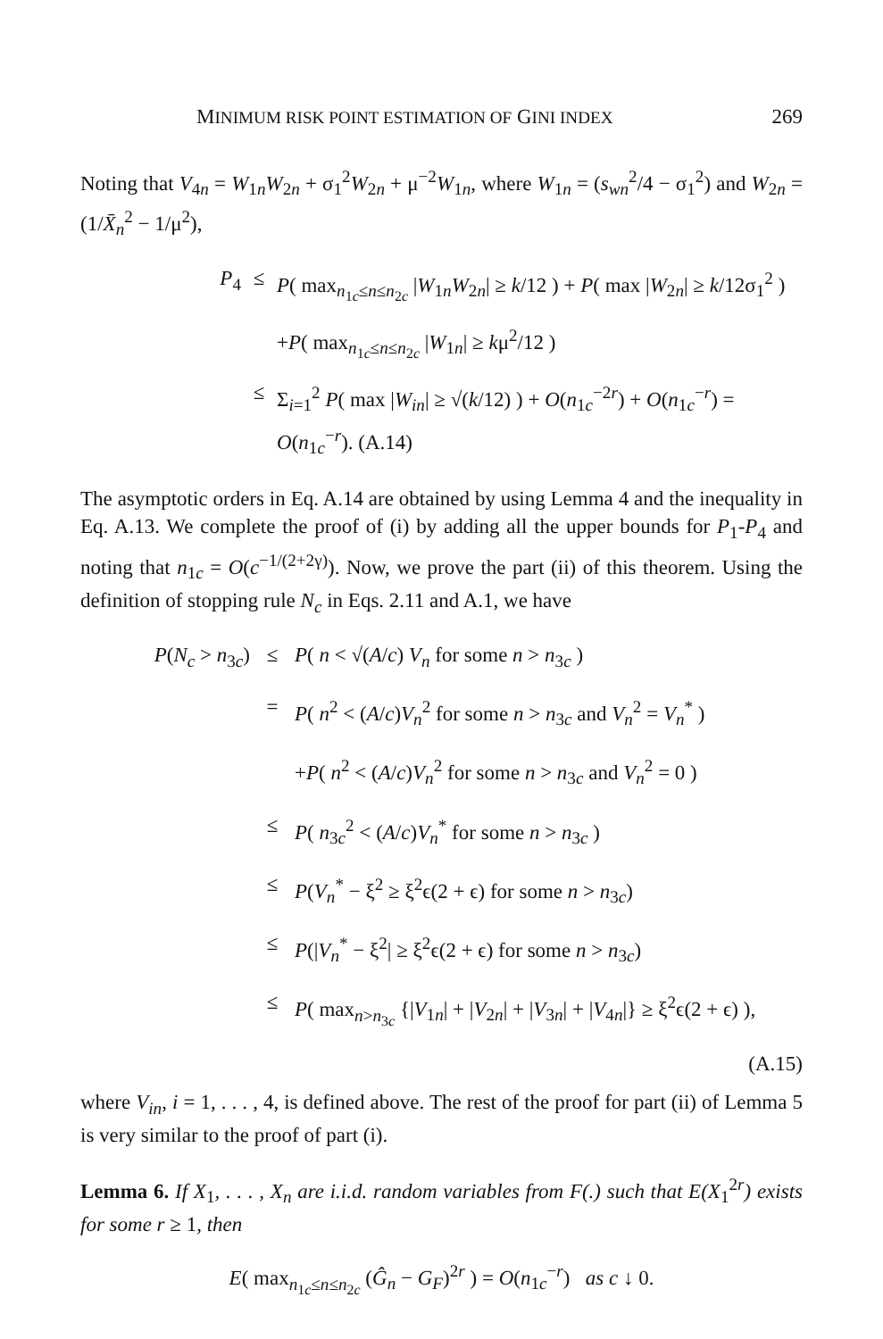MINIMUM RISK POINT ESTIMATION OF GINI INDEX 269
Noting that V<sub>4n</sub> = W<sub>1n</sub>W<sub>2n</sub> + σ<sub>1</sub><sup>2</sup>W<sub>2n</sub> + μ<sup>−2</sup>W<sub>1n</sub>, where W<sub>1n</sub> = (s<sub>wn</sub><sup>2</sup>/4 − σ<sub>1</sub><sup>2</sup>) and W<sub>2n</sub> = (1/X̄<sub>n</sub><sup>2</sup> − 1/μ<sup>2</sup>),
P<sub>4</sub>
≤
P( max<sub>n<sub>1c</sub>≤n≤n<sub>2c</sub></sub> |W<sub>1n</sub>W<sub>2n</sub>| ≥ k/12 ) + P( max |W<sub>2n</sub>| ≥ k/12σ<sub>1</sub><sup>2</sup> )
+P( max<sub>n<sub>1c</sub>≤n≤n<sub>2c</sub></sub> |W<sub>1n</sub>| ≥ kμ<sup>2</sup>/12 )
≤
Σ<sub>i=1</sub><sup>2</sup> P( max |W<sub>in</sub>| ≥ √(k/12) ) + O(n<sub>1c</sub><sup>−2r</sup>) + O(n<sub>1c</sub><sup>−r</sup>) = O(n<sub>1c</sub><sup>−r</sup>). (A.14)
The asymptotic orders in Eq. A.14 are obtained by using Lemma 4 and the inequality in Eq. A.13. We complete the proof of (i) by adding all the upper bounds for P<sub>1</sub>-P<sub>4</sub> and noting that n<sub>1c</sub> = O(c<sup>−1/(2+2γ)</sup>). Now, we prove the part (ii) of this theorem. Using the definition of stopping rule N<sub>c</sub> in Eqs. 2.11 and A.1, we have
P(N<sub>c</sub> > n<sub>3c</sub>)
≤
P( n < √(A/c) V<sub>n</sub> for some n > n<sub>3c</sub> )
=
P( n<sup>2</sup> < (A/c)V<sub>n</sub><sup>2</sup> for some n > n<sub>3c</sub> and V<sub>n</sub><sup>2</sup> = V<sub>n</sub><sup>*</sup> )
+P( n<sup>2</sup> < (A/c)V<sub>n</sub><sup>2</sup> for some n > n<sub>3c</sub> and V<sub>n</sub><sup>2</sup> = 0 )
≤
P( n<sub>3c</sub><sup>2</sup> < (A/c)V<sub>n</sub><sup>*</sup> for some n > n<sub>3c</sub> )
≤
P(V<sub>n</sub><sup>*</sup> − ξ<sup>2</sup> ≥ ξ<sup>2</sup>ϵ(2 + ϵ) for some n > n<sub>3c</sub>)
≤
P(|V<sub>n</sub><sup>*</sup> − ξ<sup>2</sup>| ≥ ξ<sup>2</sup>ϵ(2 + ϵ) for some n > n<sub>3c</sub>)
≤
P( max<sub>n>n<sub>3c</sub></sub> {|V<sub>1n</sub>| + |V<sub>2n</sub>| + |V<sub>3n</sub>| + |V<sub>4n</sub>|} ≥ ξ<sup>2</sup>ϵ(2 + ϵ) ),
(A.15)
where V<sub>in</sub>, i = 1, . . . , 4, is defined above. The rest of the proof for part (ii) of Lemma 5 is very similar to the proof of part (i).
Lemma 6. If X<sub>1</sub>, . . . , X<sub>n</sub> are i.i.d. random variables from F(.) such that E(X<sub>1</sub><sup>2r</sup>) exists for some r ≥ 1, then
E( max<sub>n<sub>1c</sub>≤n≤n<sub>2c</sub></sub> (Ĝ<sub>n</sub> − G<sub>F</sub>)<sup>2r</sup> ) = O(n<sub>1c</sub><sup>−r</sup>) as c ↓ 0.